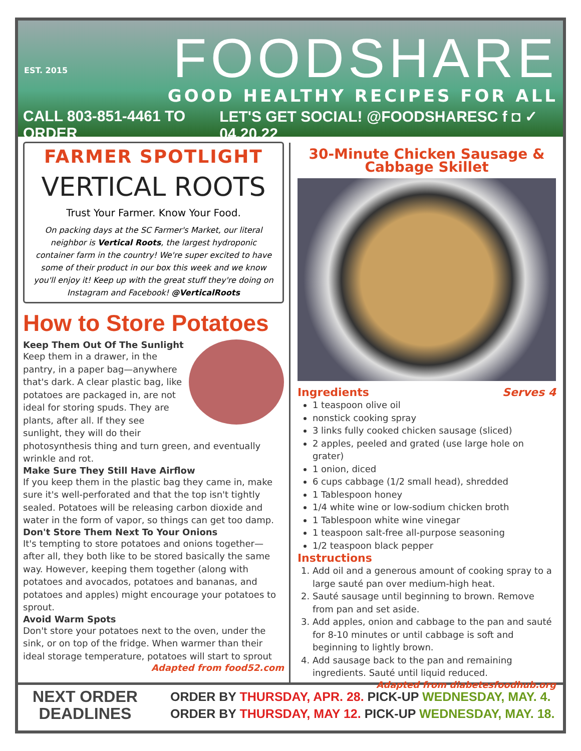EST. 2015
FOODSHARE
GOOD HEALTHY RECIPES FOR ALL
CALL 803-851-4461 TO ORDER LET'S GET SOCIAL! @FOODSHARESC f ◘ ✓ 04.20.22
FARMER SPOTLIGHT
VERTICAL ROOTS
Trust Your Farmer. Know Your Food.
On packing days at the SC Farmer's Market, our literal neighbor is Vertical Roots, the largest hydroponic container farm in the country! We're super excited to have some of their product in our box this week and we know you'll enjoy it! Keep up with the great stuff they're doing on Instagram and Facebook! @VerticalRoots
How to Store Potatoes
Keep Them Out Of The Sunlight
Keep them in a drawer, in the pantry, in a paper bag—anywhere that's dark. A clear plastic bag, like potatoes are packaged in, are not ideal for storing spuds. They are plants, after all. If they see sunlight, they will do their photosynthesis thing and turn green, and eventually wrinkle and rot.
Make Sure They Still Have Airflow
If you keep them in the plastic bag they came in, make sure it's well-perforated and that the top isn't tightly sealed. Potatoes will be releasing carbon dioxide and water in the form of vapor, so things can get too damp.
Don't Store Them Next To Your Onions
It's tempting to store potatoes and onions together—after all, they both like to be stored basically the same way. However, keeping them together (along with potatoes and avocados, potatoes and bananas, and potatoes and apples) might encourage your potatoes to sprout.
Avoid Warm Spots
Don't store your potatoes next to the oven, under the sink, or on top of the fridge. When warmer than their ideal storage temperature, potatoes will start to sprout
Adapted from food52.com
30-Minute Chicken Sausage & Cabbage Skillet
Ingredients Serves 4
1 teaspoon olive oil
nonstick cooking spray
3 links fully cooked chicken sausage (sliced)
2 apples, peeled and grated (use large hole on grater)
1 onion, diced
6 cups cabbage (1/2 small head), shredded
1 Tablespoon honey
1/4 white wine or low-sodium chicken broth
1 Tablespoon white wine vinegar
1 teaspoon salt-free all-purpose seasoning
1/2 teaspoon black pepper
Instructions
1. Add oil and a generous amount of cooking spray to a large sauté pan over medium-high heat.
2. Sauté sausage until beginning to brown. Remove from pan and set aside.
3. Add apples, onion and cabbage to the pan and sauté for 8-10 minutes or until cabbage is soft and beginning to lightly brown.
4. Add sausage back to the pan and remaining ingredients. Sauté until liquid reduced.
Adapted from diabetesfoodhub.org
NEXT ORDER DEADLINES
ORDER BY THURSDAY, APR. 28. PICK-UP WEDNESDAY, MAY. 4.
ORDER BY THURSDAY, MAY 12. PICK-UP WEDNESDAY, MAY. 18.